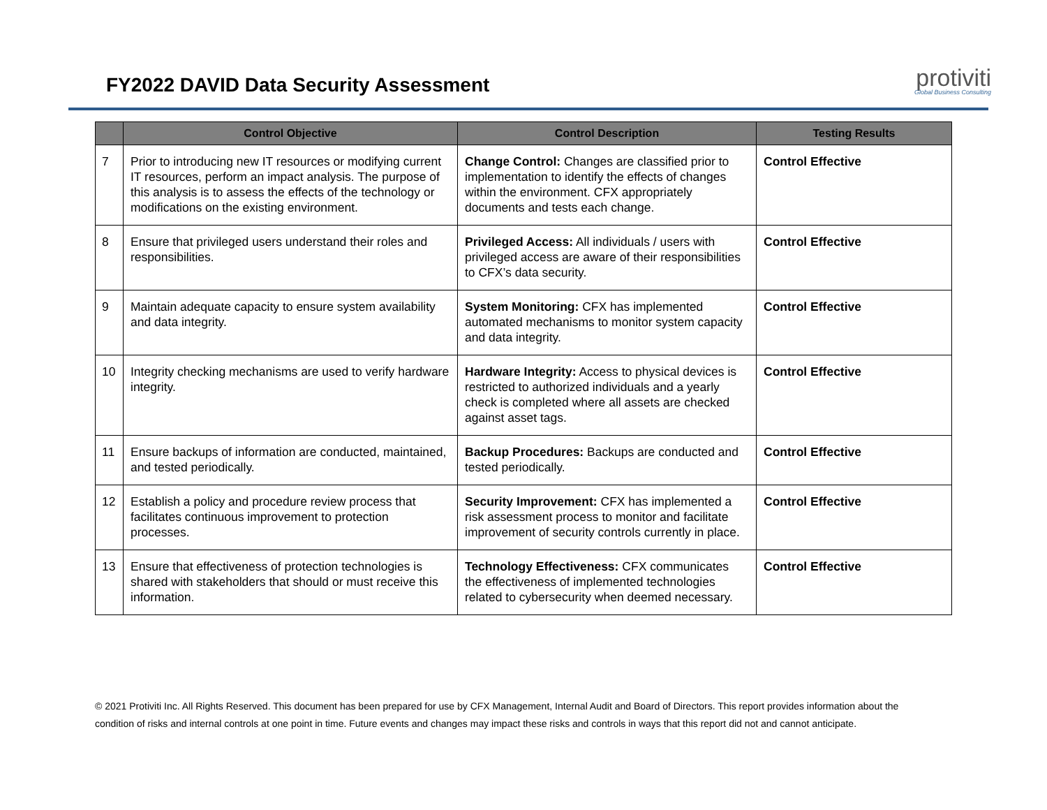FY2022 DAVID Data Security Assessment
protiviti
Global Business Consulting
| | Control Objective | Control Description | Testing Results |
| --- | --- | --- | --- |
| 7 | Prior to introducing new IT resources or modifying current IT resources, perform an impact analysis. The purpose of this analysis is to assess the effects of the technology or modifications on the existing environment. | Change Control: Changes are classified prior to implementation to identify the effects of changes within the environment. CFX appropriately documents and tests each change. | Control Effective |
| 8 | Ensure that privileged users understand their roles and responsibilities. | Privileged Access: All individuals / users with privileged access are aware of their responsibilities to CFX’s data security. | Control Effective |
| 9 | Maintain adequate capacity to ensure system availability and data integrity. | System Monitoring: CFX has implemented automated mechanisms to monitor system capacity and data integrity. | Control Effective |
| 10 | Integrity checking mechanisms are used to verify hardware integrity. | Hardware Integrity: Access to physical devices is restricted to authorized individuals and a yearly check is completed where all assets are checked against asset tags. | Control Effective |
| 11 | Ensure backups of information are conducted, maintained, and tested periodically. | Backup Procedures: Backups are conducted and tested periodically. | Control Effective |
| 12 | Establish a policy and procedure review process that facilitates continuous improvement to protection processes. | Security Improvement: CFX has implemented a risk assessment process to monitor and facilitate improvement of security controls currently in place. | Control Effective |
| 13 | Ensure that effectiveness of protection technologies is shared with stakeholders that should or must receive this information. | Technology Effectiveness: CFX communicates the effectiveness of implemented technologies related to cybersecurity when deemed necessary. | Control Effective |
© 2021 Protiviti Inc. All Rights Reserved. This document has been prepared for use by CFX Management, Internal Audit and Board of Directors. This report provides information about the condition of risks and internal controls at one point in time. Future events and changes may impact these risks and controls in ways that this report did not and cannot anticipate.